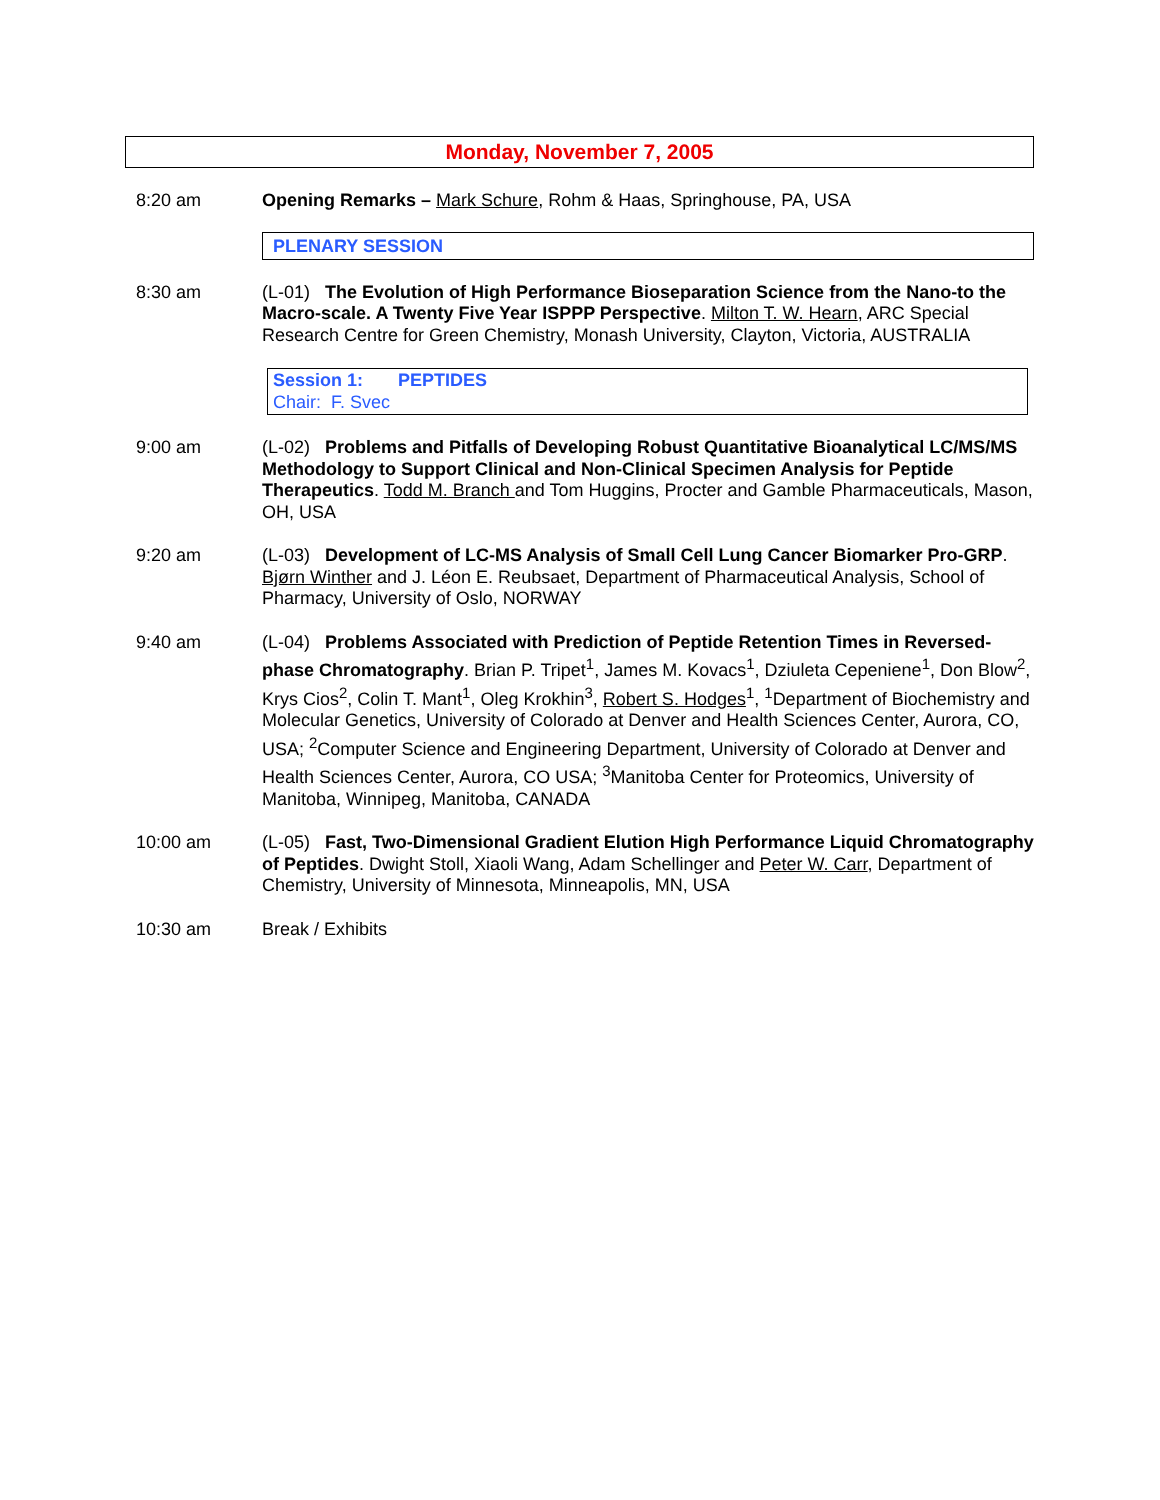Monday, November 7, 2005
8:20 am Opening Remarks – Mark Schure, Rohm & Haas, Springhouse, PA, USA
PLENARY SESSION
8:30 am (L-01) The Evolution of High Performance Bioseparation Science from the Nano-to the Macro-scale. A Twenty Five Year ISPPP Perspective. Milton T. W. Hearn, ARC Special Research Centre for Green Chemistry, Monash University, Clayton, Victoria, AUSTRALIA
Session 1: PEPTIDES
Chair: F. Svec
9:00 am (L-02) Problems and Pitfalls of Developing Robust Quantitative Bioanalytical LC/MS/MS Methodology to Support Clinical and Non-Clinical Specimen Analysis for Peptide Therapeutics. Todd M. Branch and Tom Huggins, Procter and Gamble Pharmaceuticals, Mason, OH, USA
9:20 am (L-03) Development of LC-MS Analysis of Small Cell Lung Cancer Biomarker Pro-GRP. Bjørn Winther and J. Léon E. Reubsaet, Department of Pharmaceutical Analysis, School of Pharmacy, University of Oslo, NORWAY
9:40 am (L-04) Problems Associated with Prediction of Peptide Retention Times in Reversed-phase Chromatography. Brian P. Tripet<sup>1</sup>, James M. Kovacs<sup>1</sup>, Dziuleta Cepeniene<sup>1</sup>, Don Blow<sup>2</sup>, Krys Cios<sup>2</sup>, Colin T. Mant<sup>1</sup>, Oleg Krokhin<sup>3</sup>, Robert S. Hodges<sup>1</sup>, <sup>1</sup>Department of Biochemistry and Molecular Genetics, University of Colorado at Denver and Health Sciences Center, Aurora, CO, USA; <sup>2</sup>Computer Science and Engineering Department, University of Colorado at Denver and Health Sciences Center, Aurora, CO USA; <sup>3</sup>Manitoba Center for Proteomics, University of Manitoba, Winnipeg, Manitoba, CANADA
10:00 am (L-05) Fast, Two-Dimensional Gradient Elution High Performance Liquid Chromatography of Peptides. Dwight Stoll, Xiaoli Wang, Adam Schellinger and Peter W. Carr, Department of Chemistry, University of Minnesota, Minneapolis, MN, USA
10:30 am Break / Exhibits